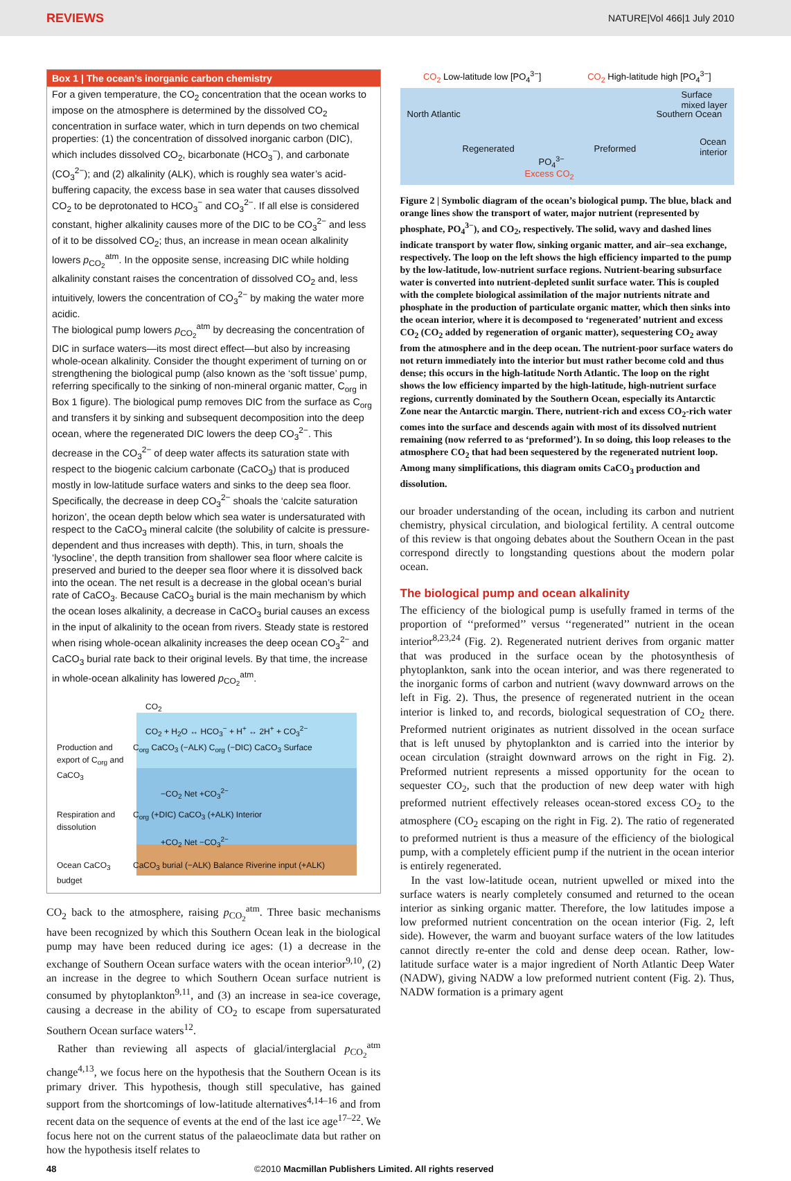REVIEWS NATURE|Vol 466|1 July 2010
Box 1 | The ocean’s inorganic carbon chemistry
For a given temperature, the CO<sub>2</sub> concentration that the ocean works to impose on the atmosphere is determined by the dissolved CO<sub>2</sub> concentration in surface water, which in turn depends on two chemical properties: (1) the concentration of dissolved inorganic carbon (DIC), which includes dissolved CO<sub>2</sub>, bicarbonate (HCO<sub>3</sub><sup>−</sup>), and carbonate (CO<sub>3</sub><sup>2−</sup>); and (2) alkalinity (ALK), which is roughly sea water’s acid-buffering capacity, the excess base in sea water that causes dissolved CO<sub>2</sub> to be deprotonated to HCO<sub>3</sub><sup>−</sup> and CO<sub>3</sub><sup>2−</sup>. If all else is considered constant, higher alkalinity causes more of the DIC to be CO<sub>3</sub><sup>2−</sup> and less of it to be dissolved CO<sub>2</sub>; thus, an increase in mean ocean alkalinity lowers p<sub>CO<sub>2</sub></sub><sup>atm</sup>. In the opposite sense, increasing DIC while holding alkalinity constant raises the concentration of dissolved CO<sub>2</sub> and, less intuitively, lowers the concentration of CO<sub>3</sub><sup>2−</sup> by making the water more acidic.
The biological pump lowers p<sub>CO<sub>2</sub></sub><sup>atm</sup> by decreasing the concentration of DIC in surface waters—its most direct effect—but also by increasing whole-ocean alkalinity. Consider the thought experiment of turning on or strengthening the biological pump (also known as the ‘soft tissue’ pump, referring specifically to the sinking of non-mineral organic matter, C<sub>org</sub> in Box 1 figure). The biological pump removes DIC from the surface as C<sub>org</sub> and transfers it by sinking and subsequent decomposition into the deep ocean, where the regenerated DIC lowers the deep CO<sub>3</sub><sup>2−</sup>. This decrease in the CO<sub>3</sub><sup>2−</sup> of deep water affects its saturation state with respect to the biogenic calcium carbonate (CaCO<sub>3</sub>) that is produced mostly in low-latitude surface waters and sinks to the deep sea floor. Specifically, the decrease in deep CO<sub>3</sub><sup>2−</sup> shoals the ‘calcite saturation horizon’, the ocean depth below which sea water is undersaturated with respect to the CaCO<sub>3</sub> mineral calcite (the solubility of calcite is pressure-dependent and thus increases with depth). This, in turn, shoals the ‘lysocline’, the depth transition from shallower sea floor where calcite is preserved and buried to the deeper sea floor where it is dissolved back into the ocean. The net result is a decrease in the global ocean’s burial rate of CaCO<sub>3</sub>. Because CaCO<sub>3</sub> burial is the main mechanism by which the ocean loses alkalinity, a decrease in CaCO<sub>3</sub> burial causes an excess in the input of alkalinity to the ocean from rivers. Steady state is restored when rising whole-ocean alkalinity increases the deep ocean CO<sub>3</sub><sup>2−</sup> and CaCO<sub>3</sub> burial rate back to their original levels. By that time, the increase in whole-ocean alkalinity has lowered p<sub>CO<sub>2</sub></sub><sup>atm</sup>.
CO<sub>2</sub>
CO<sub>2</sub> + H<sub>2</sub>O ↔ HCO<sub>3</sub><sup>−</sup> + H<sup>+</sup> ↔ 2H<sup>+</sup> + CO<sub>3</sub><sup>2−</sup>
Production and export of C<sub>org</sub> and CaCO<sub>3</sub> C<sub>org</sub> CaCO<sub>3</sub> (−ALK) C<sub>org</sub> (−DIC) CaCO<sub>3</sub> Surface
−CO<sub>2</sub> Net +CO<sub>3</sub><sup>2−</sup>
Respiration and dissolution C<sub>org</sub> (+DIC) CaCO<sub>3</sub> (+ALK) Interior
+CO<sub>2</sub> Net −CO<sub>3</sub><sup>2−</sup>
Ocean CaCO<sub>3</sub> budget CaCO<sub>3</sub> burial (−ALK) Balance Riverine input (+ALK)
CO<sub>2</sub> back to the atmosphere, raising p<sub>CO<sub>2</sub></sub><sup>atm</sup>. Three basic mechanisms have been recognized by which this Southern Ocean leak in the biological pump may have been reduced during ice ages: (1) a decrease in the exchange of Southern Ocean surface waters with the ocean interior<sup>9,10</sup>, (2) an increase in the degree to which Southern Ocean surface nutrient is consumed by phytoplankton<sup>9,11</sup>, and (3) an increase in sea-ice coverage, causing a decrease in the ability of CO<sub>2</sub> to escape from supersaturated Southern Ocean surface waters<sup>12</sup>.
Rather than reviewing all aspects of glacial/interglacial p<sub>CO<sub>2</sub></sub><sup>atm</sup> change<sup>4,13</sup>, we focus here on the hypothesis that the Southern Ocean is its primary driver. This hypothesis, though still speculative, has gained support from the shortcomings of low-latitude alternatives<sup>4,14–16</sup> and from recent data on the sequence of events at the end of the last ice age<sup>17–22</sup>. We focus here not on the current status of the palaeoclimate data but rather on how the hypothesis itself relates to
CO<sub>2</sub> Low-latitude low [PO<sub>4</sub><sup>3−</sup>] CO<sub>2</sub> High-latitude high [PO<sub>4</sub><sup>3−</sup>]
Surface
mixed layer
Ocean
interior
North Atlantic
Regenerated Preformed
PO<sub>4</sub><sup>3−</sup>
Excess CO<sub>2</sub>
Southern Ocean
Figure 2 | Symbolic diagram of the ocean’s biological pump. The blue, black and orange lines show the transport of water, major nutrient (represented by phosphate, PO<sub>4</sub><sup>3−</sup>), and CO<sub>2</sub>, respectively. The solid, wavy and dashed lines indicate transport by water flow, sinking organic matter, and air–sea exchange, respectively. The loop on the left shows the high efficiency imparted to the pump by the low-latitude, low-nutrient surface regions. Nutrient-bearing subsurface water is converted into nutrient-depleted sunlit surface water. This is coupled with the complete biological assimilation of the major nutrients nitrate and phosphate in the production of particulate organic matter, which then sinks into the ocean interior, where it is decomposed to ‘regenerated’ nutrient and excess CO<sub>2</sub> (CO<sub>2</sub> added by regeneration of organic matter), sequestering CO<sub>2</sub> away from the atmosphere and in the deep ocean. The nutrient-poor surface waters do not return immediately into the interior but must rather become cold and thus dense; this occurs in the high-latitude North Atlantic. The loop on the right shows the low efficiency imparted by the high-latitude, high-nutrient surface regions, currently dominated by the Southern Ocean, especially its Antarctic Zone near the Antarctic margin. There, nutrient-rich and excess CO<sub>2</sub>-rich water comes into the surface and descends again with most of its dissolved nutrient remaining (now referred to as ‘preformed’). In so doing, this loop releases to the atmosphere CO<sub>2</sub> that had been sequestered by the regenerated nutrient loop. Among many simplifications, this diagram omits CaCO<sub>3</sub> production and dissolution.
our broader understanding of the ocean, including its carbon and nutrient chemistry, physical circulation, and biological fertility. A central outcome of this review is that ongoing debates about the Southern Ocean in the past correspond directly to longstanding questions about the modern polar ocean.
The biological pump and ocean alkalinity
The efficiency of the biological pump is usefully framed in terms of the proportion of ‘‘preformed’’ versus ‘‘regenerated’’ nutrient in the ocean interior<sup>8,23,24</sup> (Fig. 2). Regenerated nutrient derives from organic matter that was produced in the surface ocean by the photosynthesis of phytoplankton, sank into the ocean interior, and was there regenerated to the inorganic forms of carbon and nutrient (wavy downward arrows on the left in Fig. 2). Thus, the presence of regenerated nutrient in the ocean interior is linked to, and records, biological sequestration of CO<sub>2</sub> there. Preformed nutrient originates as nutrient dissolved in the ocean surface that is left unused by phytoplankton and is carried into the interior by ocean circulation (straight downward arrows on the right in Fig. 2). Preformed nutrient represents a missed opportunity for the ocean to sequester CO<sub>2</sub>, such that the production of new deep water with high preformed nutrient effectively releases ocean-stored excess CO<sub>2</sub> to the atmosphere (CO<sub>2</sub> escaping on the right in Fig. 2). The ratio of regenerated to preformed nutrient is thus a measure of the efficiency of the biological pump, with a completely efficient pump if the nutrient in the ocean interior is entirely regenerated.
In the vast low-latitude ocean, nutrient upwelled or mixed into the surface waters is nearly completely consumed and returned to the ocean interior as sinking organic matter. Therefore, the low latitudes impose a low preformed nutrient concentration on the ocean interior (Fig. 2, left side). However, the warm and buoyant surface waters of the low latitudes cannot directly re-enter the cold and dense deep ocean. Rather, low-latitude surface water is a major ingredient of North Atlantic Deep Water (NADW), giving NADW a low preformed nutrient content (Fig. 2). Thus, NADW formation is a primary agent
48 ©2010 Macmillan Publishers Limited. All rights reserved